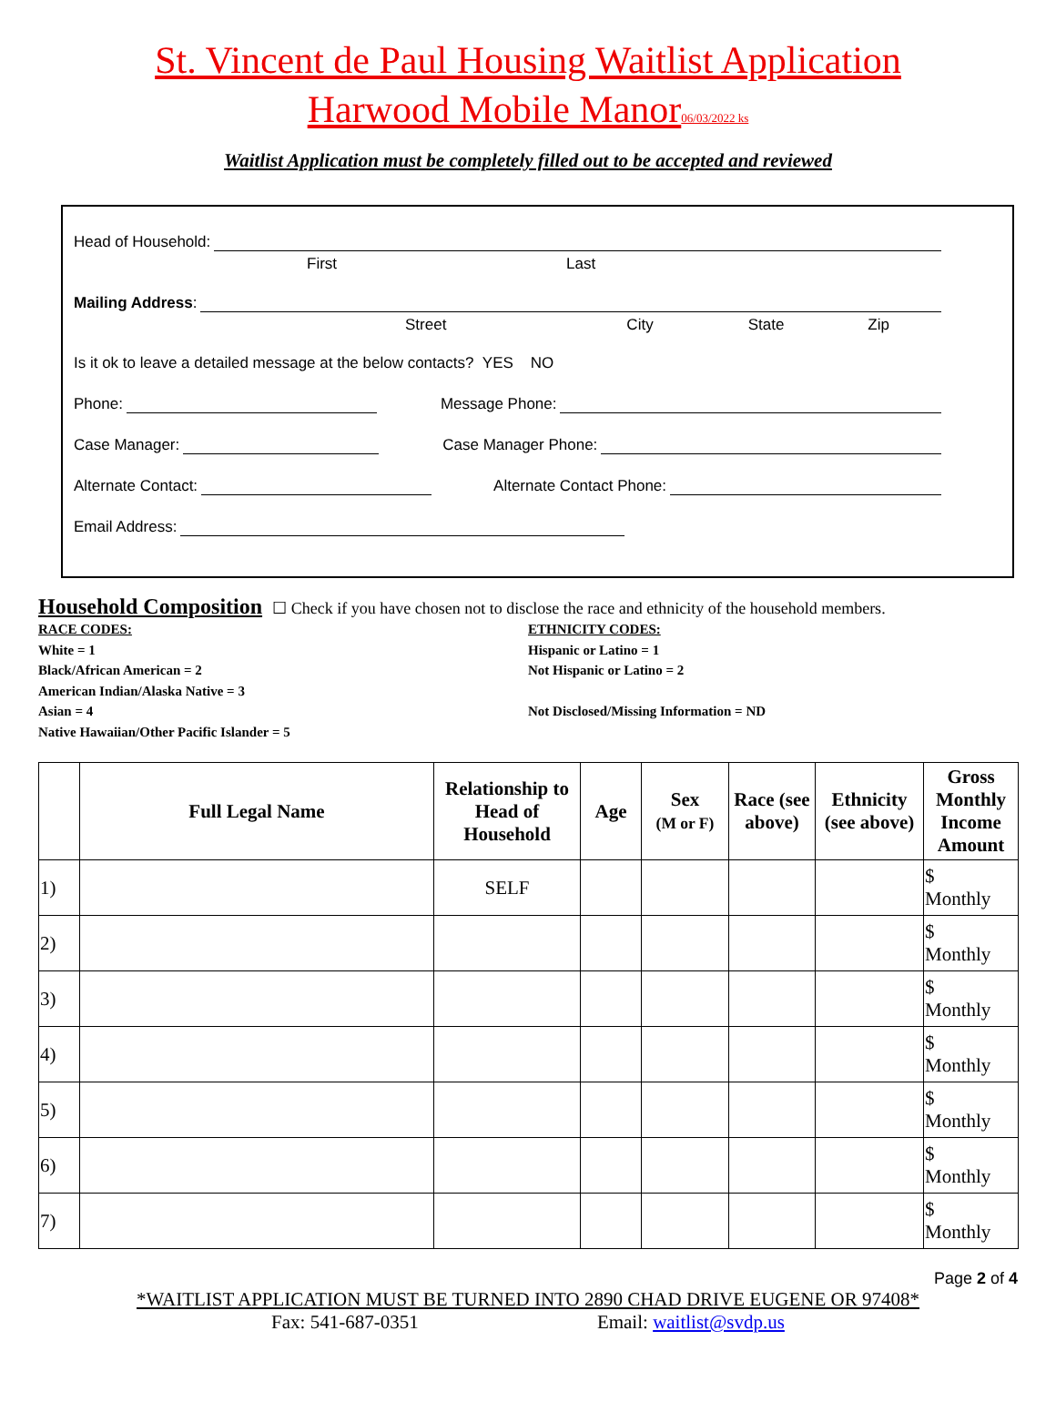St. Vincent de Paul Housing Waitlist Application
Harwood Mobile Manor 06/03/2022 ks
Waitlist Application must be completely filled out to be accepted and reviewed
Head of Household:
First Last
Mailing Address:
Street City State Zip
Is it ok to leave a detailed message at the below contacts? YES NO
Phone: Message Phone:
Case Manager: Case Manager Phone:
Alternate Contact: Alternate Contact Phone:
Email Address:
Household Composition ☐ Check if you have chosen not to disclose the race and ethnicity of the household members.
RACE CODES:
White = 1
Black/African American = 2
American Indian/Alaska Native = 3
Asian = 4
Native Hawaiian/Other Pacific Islander = 5
ETHNICITY CODES:
Hispanic or Latino = 1
Not Hispanic or Latino = 2
Not Disclosed/Missing Information = ND
| | Full Legal Name | Relationship to Head of Household | Age | Sex (M or F) | Race (see above) | Ethnicity (see above) | Gross Monthly Income Amount |
| --- | --- | --- | --- | --- | --- | --- | --- |
| 1) | | SELF | | | | | $ Monthly |
| 2) | | | | | | | $ Monthly |
| 3) | | | | | | | $ Monthly |
| 4) | | | | | | | $ Monthly |
| 5) | | | | | | | $ Monthly |
| 6) | | | | | | | $ Monthly |
| 7) | | | | | | | $ Monthly |
Page 2 of 4
*WAITLIST APPLICATION MUST BE TURNED INTO 2890 CHAD DRIVE EUGENE OR 97408*
Fax: 541-687-0351 Email: waitlist@svdp.us